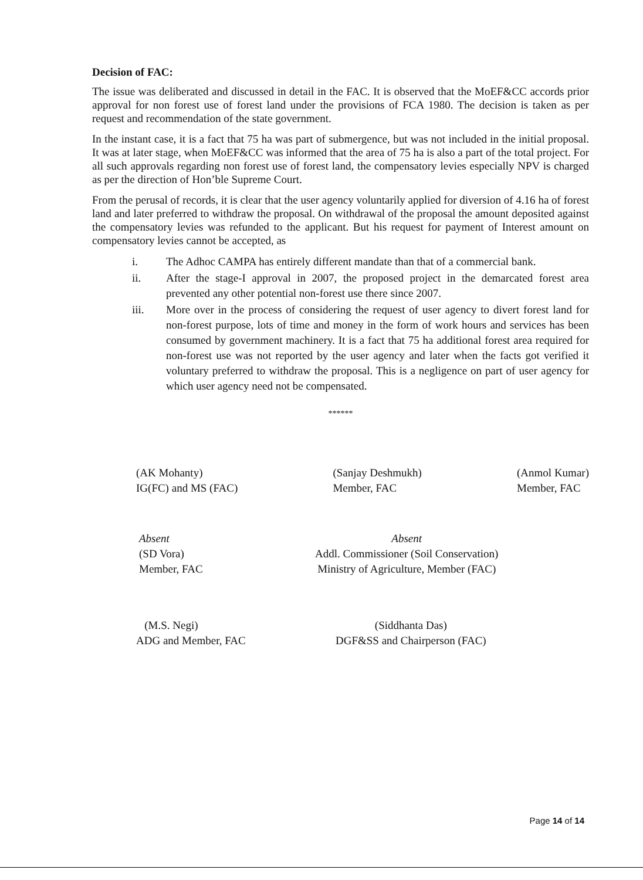Decision of FAC:
The issue was deliberated and discussed in detail in the FAC. It is observed that the MoEF&CC accords prior approval for non forest use of forest land under the provisions of FCA 1980. The decision is taken as per request and recommendation of the state government.
In the instant case, it is a fact that 75 ha was part of submergence, but was not included in the initial proposal. It was at later stage, when MoEF&CC was informed that the area of 75 ha is also a part of the total project. For all such approvals regarding non forest use of forest land, the compensatory levies especially NPV is charged as per the direction of Hon’ble Supreme Court.
From the perusal of records, it is clear that the user agency voluntarily applied for diversion of 4.16 ha of forest land and later preferred to withdraw the proposal. On withdrawal of the proposal the amount deposited against the compensatory levies was refunded to the applicant. But his request for payment of Interest amount on compensatory levies cannot be accepted, as
i. The Adhoc CAMPA has entirely different mandate than that of a commercial bank.
ii. After the stage-I approval in 2007, the proposed project in the demarcated forest area prevented any other potential non-forest use there since 2007.
iii. More over in the process of considering the request of user agency to divert forest land for non-forest purpose, lots of time and money in the form of work hours and services has been consumed by government machinery. It is a fact that 75 ha additional forest area required for non-forest use was not reported by the user agency and later when the facts got verified it voluntary preferred to withdraw the proposal. This is a negligence on part of user agency for which user agency need not be compensated.
******
(AK Mohanty)
IG(FC) and MS (FAC)
(Sanjay Deshmukh)
Member, FAC
(Anmol Kumar)
Member, FAC
Absent
(SD Vora)
Member, FAC
Absent
Addl. Commissioner (Soil Conservation)
Ministry of Agriculture, Member (FAC)
(M.S. Negi)
ADG and Member, FAC
(Siddhanta Das)
DGF&SS and Chairperson (FAC)
Page 14 of 14